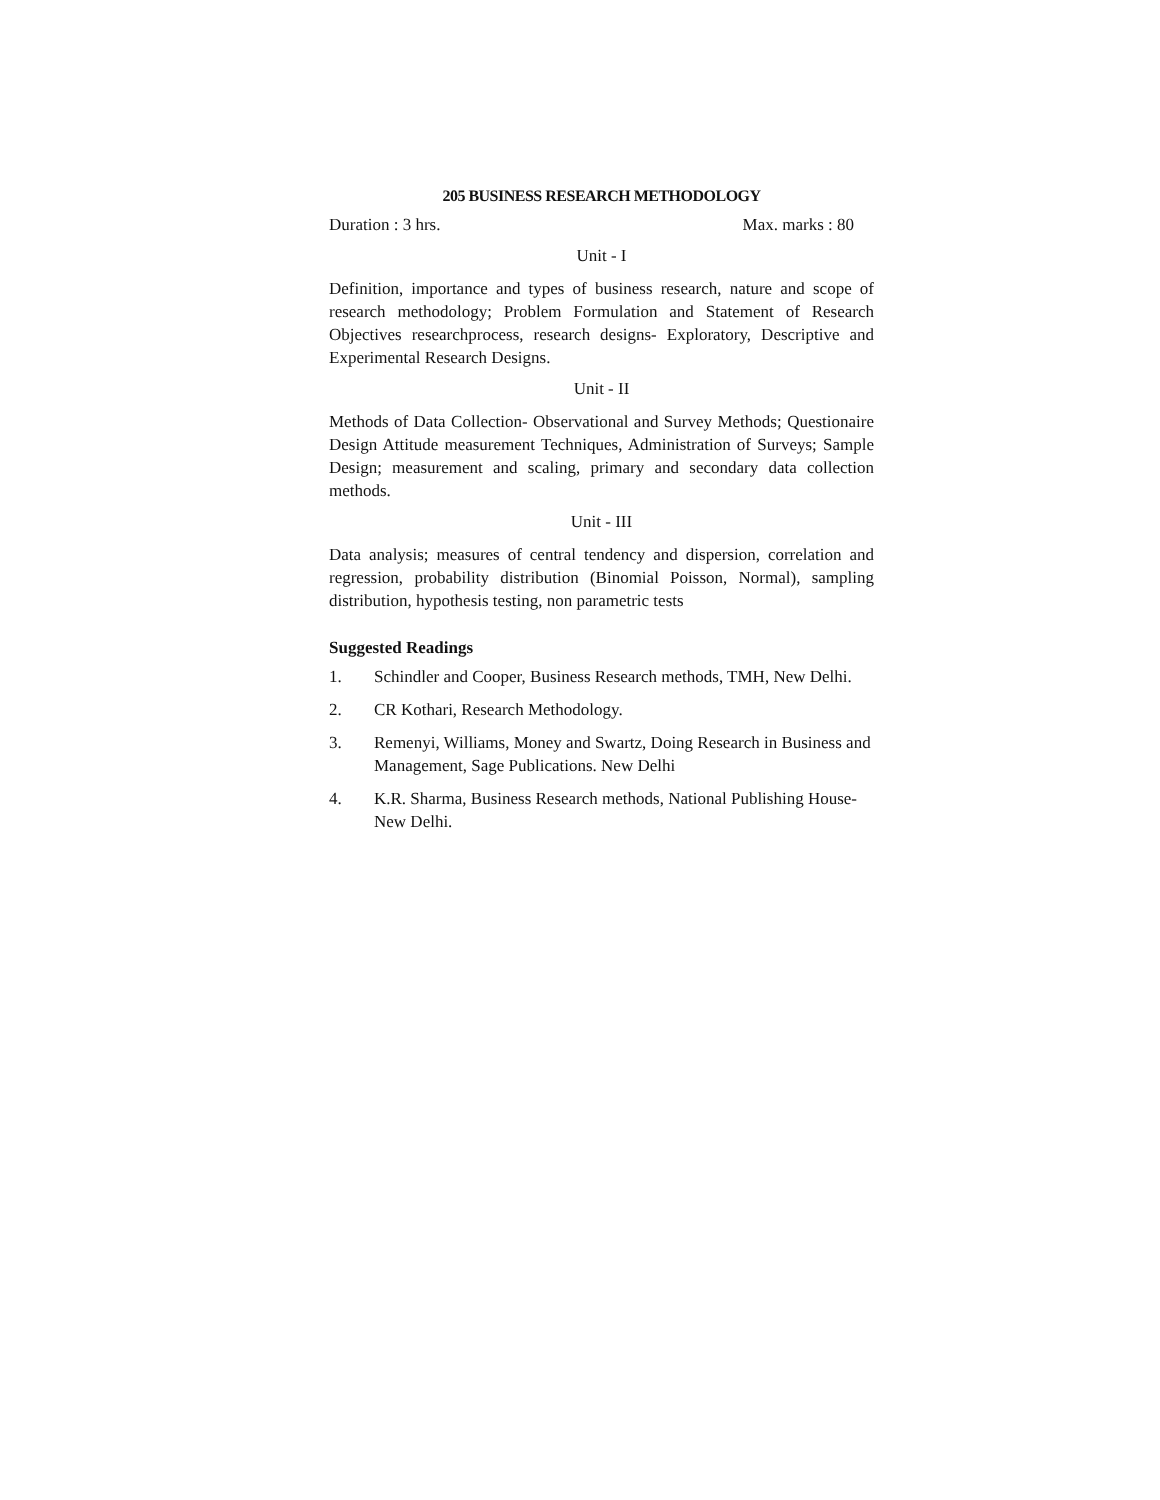205 BUSINESS RESEARCH METHODOLOGY
Duration : 3 hrs. Max. marks : 80
Unit - I
Definition, importance and types of business research, nature and scope of research methodology; Problem Formulation and Statement of Research Objectives researchprocess, research designs- Exploratory, Descriptive and Experimental Research Designs.
Unit - II
Methods of Data Collection- Observational and Survey Methods; Questionaire Design Attitude measurement Techniques, Administration of Surveys; Sample Design; measurement and scaling, primary and secondary data collection methods.
Unit - III
Data analysis; measures of central tendency and dispersion, correlation and regression, probability distribution (Binomial Poisson, Normal), sampling distribution, hypothesis testing, non parametric tests
Suggested Readings
1. Schindler and Cooper, Business Research methods, TMH, New Delhi.
2. CR Kothari, Research Methodology.
3. Remenyi, Williams, Money and Swartz, Doing Research in Business and Management, Sage Publications. New Delhi
4. K.R. Sharma, Business Research methods, National Publishing House- New Delhi.